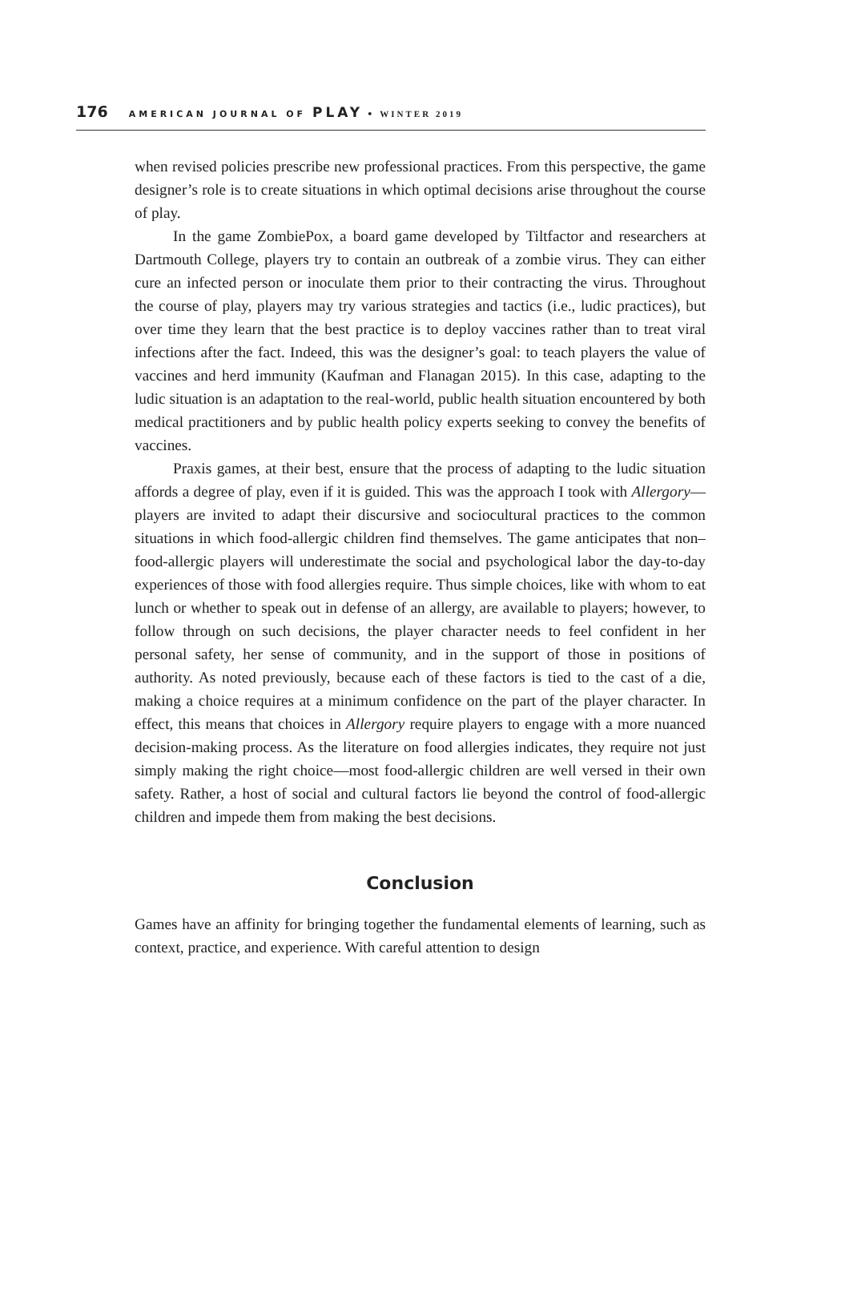176 AMERICAN JOURNAL OF PLAY • WINTER 2019
when revised policies prescribe new professional practices. From this perspective, the game designer’s role is to create situations in which optimal decisions arise throughout the course of play.
In the game ZombiePox, a board game developed by Tiltfactor and researchers at Dartmouth College, players try to contain an outbreak of a zombie virus. They can either cure an infected person or inoculate them prior to their contracting the virus. Throughout the course of play, players may try various strategies and tactics (i.e., ludic practices), but over time they learn that the best practice is to deploy vaccines rather than to treat viral infections after the fact. Indeed, this was the designer’s goal: to teach players the value of vaccines and herd immunity (Kaufman and Flanagan 2015). In this case, adapting to the ludic situation is an adaptation to the real-world, public health situation encountered by both medical practitioners and by public health policy experts seeking to convey the benefits of vaccines.
Praxis games, at their best, ensure that the process of adapting to the ludic situation affords a degree of play, even if it is guided. This was the approach I took with Allergory—players are invited to adapt their discursive and sociocultural practices to the common situations in which food-allergic children find themselves. The game anticipates that non–food-allergic players will underestimate the social and psychological labor the day-to-day experiences of those with food allergies require. Thus simple choices, like with whom to eat lunch or whether to speak out in defense of an allergy, are available to players; however, to follow through on such decisions, the player character needs to feel confident in her personal safety, her sense of community, and in the support of those in positions of authority. As noted previously, because each of these factors is tied to the cast of a die, making a choice requires at a minimum confidence on the part of the player character. In effect, this means that choices in Allergory require players to engage with a more nuanced decision-making process. As the literature on food allergies indicates, they require not just simply making the right choice—most food-allergic children are well versed in their own safety. Rather, a host of social and cultural factors lie beyond the control of food-allergic children and impede them from making the best decisions.
Conclusion
Games have an affinity for bringing together the fundamental elements of learning, such as context, practice, and experience. With careful attention to design